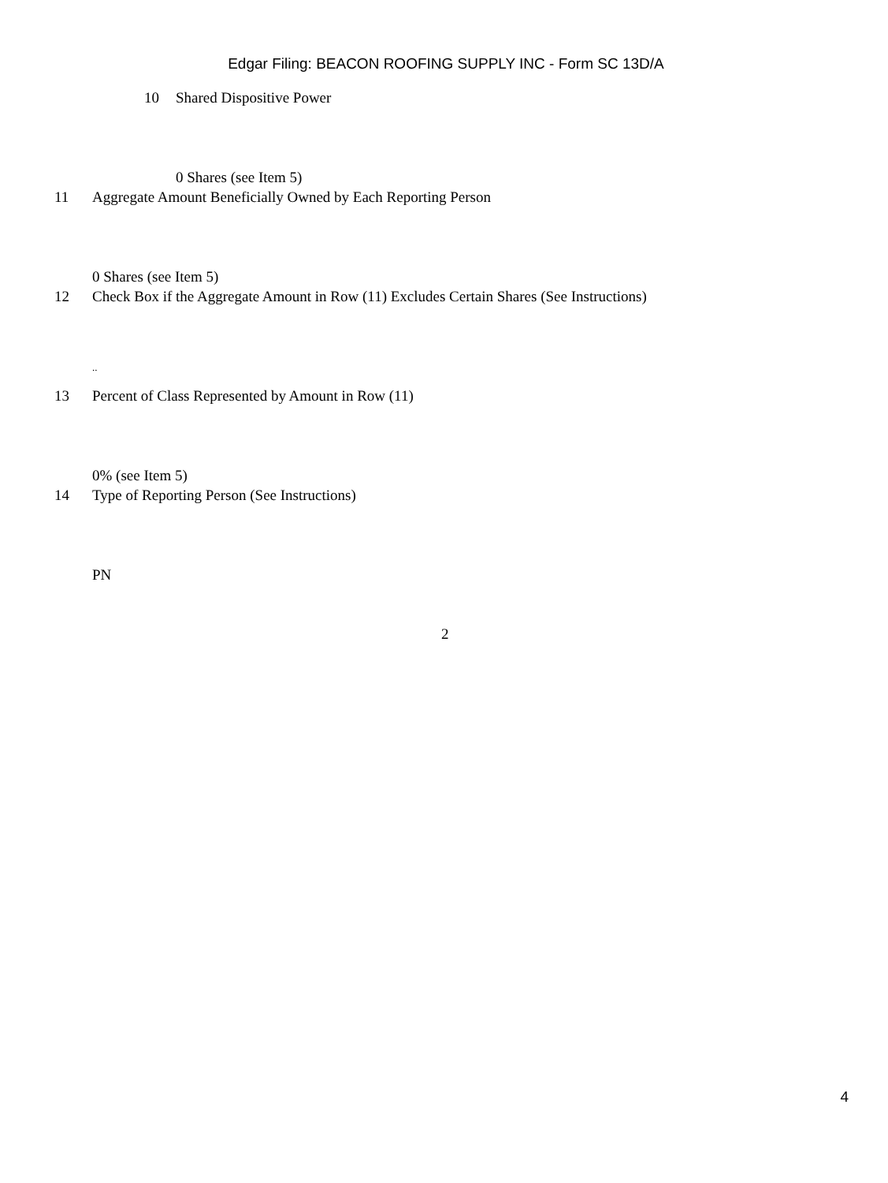Edgar Filing: BEACON ROOFING SUPPLY INC - Form SC 13D/A
10 Shared Dispositive Power
0 Shares (see Item 5)
11 Aggregate Amount Beneficially Owned by Each Reporting Person
0 Shares (see Item 5)
12 Check Box if the Aggregate Amount in Row (11) Excludes Certain Shares (See Instructions)
..
13 Percent of Class Represented by Amount in Row (11)
0% (see Item 5)
14 Type of Reporting Person (See Instructions)
PN
2
4